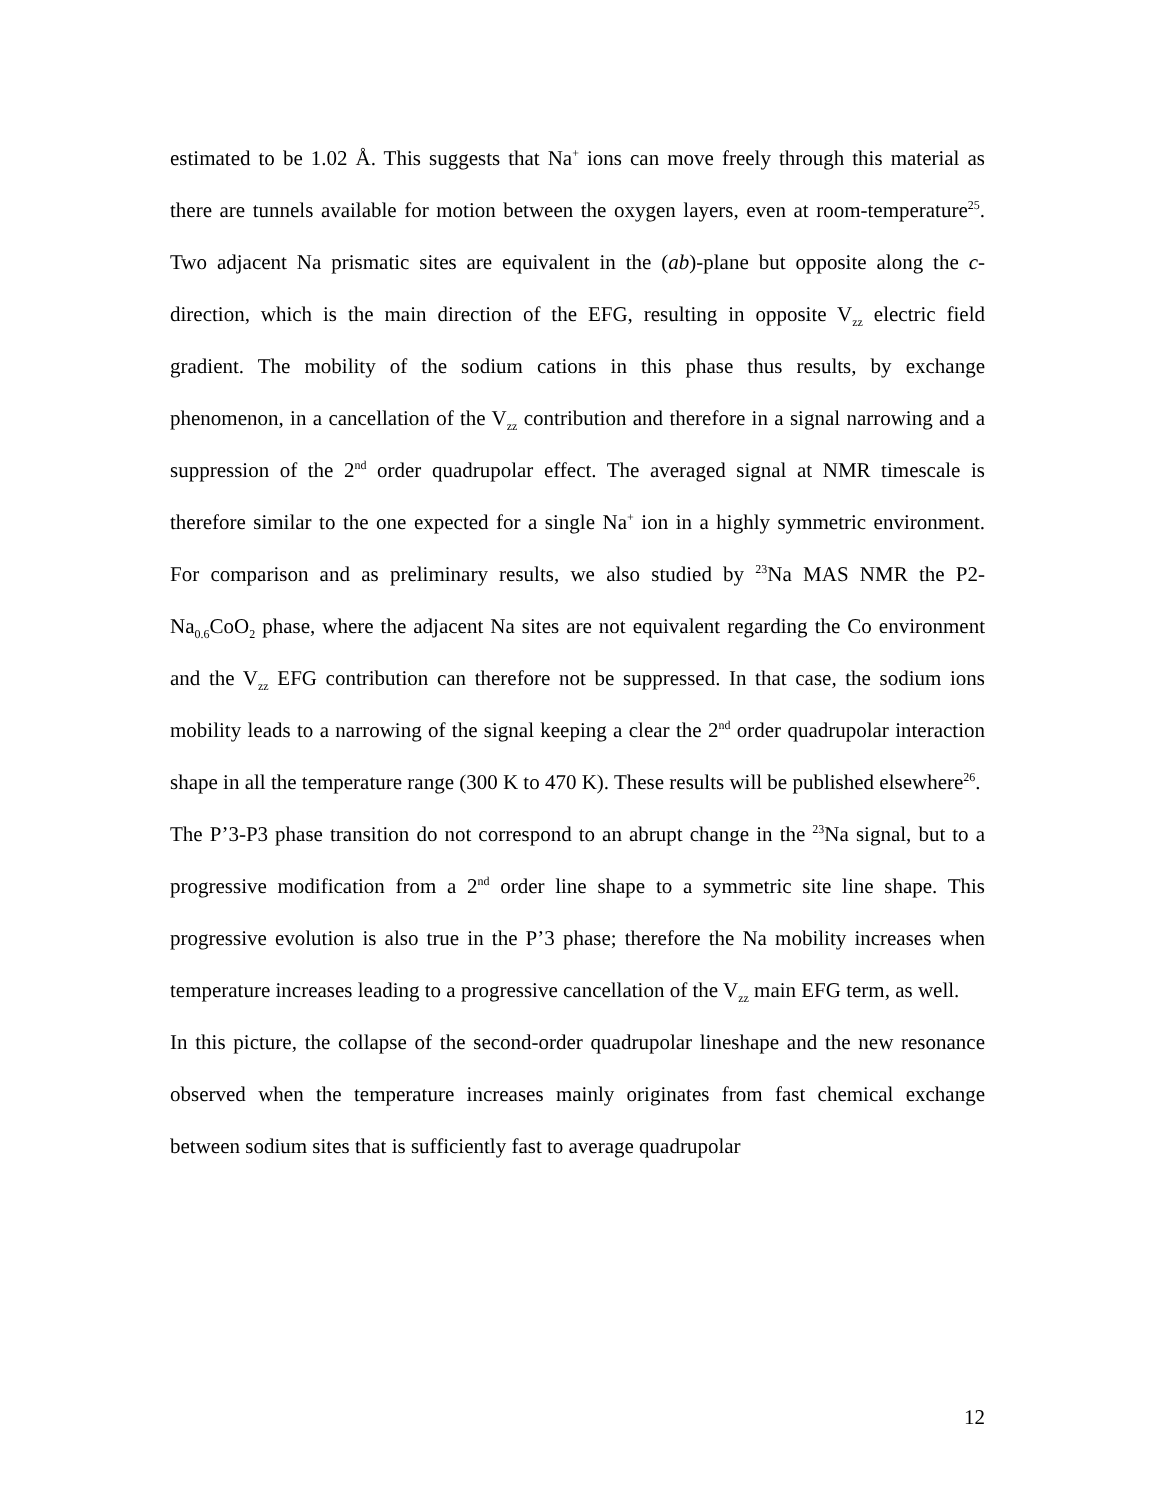estimated to be 1.02 Å. This suggests that Na<sup>+</sup> ions can move freely through this material as there are tunnels available for motion between the oxygen layers, even at room-temperature<sup>25</sup>. Two adjacent Na prismatic sites are equivalent in the (ab)-plane but opposite along the c-direction, which is the main direction of the EFG, resulting in opposite V<sub>zz</sub> electric field gradient. The mobility of the sodium cations in this phase thus results, by exchange phenomenon, in a cancellation of the V<sub>zz</sub> contribution and therefore in a signal narrowing and a suppression of the 2<sup>nd</sup> order quadrupolar effect. The averaged signal at NMR timescale is therefore similar to the one expected for a single Na<sup>+</sup> ion in a highly symmetric environment. For comparison and as preliminary results, we also studied by <sup>23</sup>Na MAS NMR the P2-Na<sub>0.6</sub>CoO<sub>2</sub> phase, where the adjacent Na sites are not equivalent regarding the Co environment and the V<sub>zz</sub> EFG contribution can therefore not be suppressed. In that case, the sodium ions mobility leads to a narrowing of the signal keeping a clear the 2<sup>nd</sup> order quadrupolar interaction shape in all the temperature range (300 K to 470 K). These results will be published elsewhere<sup>26</sup>.
The P’3-P3 phase transition do not correspond to an abrupt change in the <sup>23</sup>Na signal, but to a progressive modification from a 2<sup>nd</sup> order line shape to a symmetric site line shape. This progressive evolution is also true in the P’3 phase; therefore the Na mobility increases when temperature increases leading to a progressive cancellation of the V<sub>zz</sub> main EFG term, as well.
In this picture, the collapse of the second-order quadrupolar lineshape and the new resonance observed when the temperature increases mainly originates from fast chemical exchange between sodium sites that is sufficiently fast to average quadrupolar
12